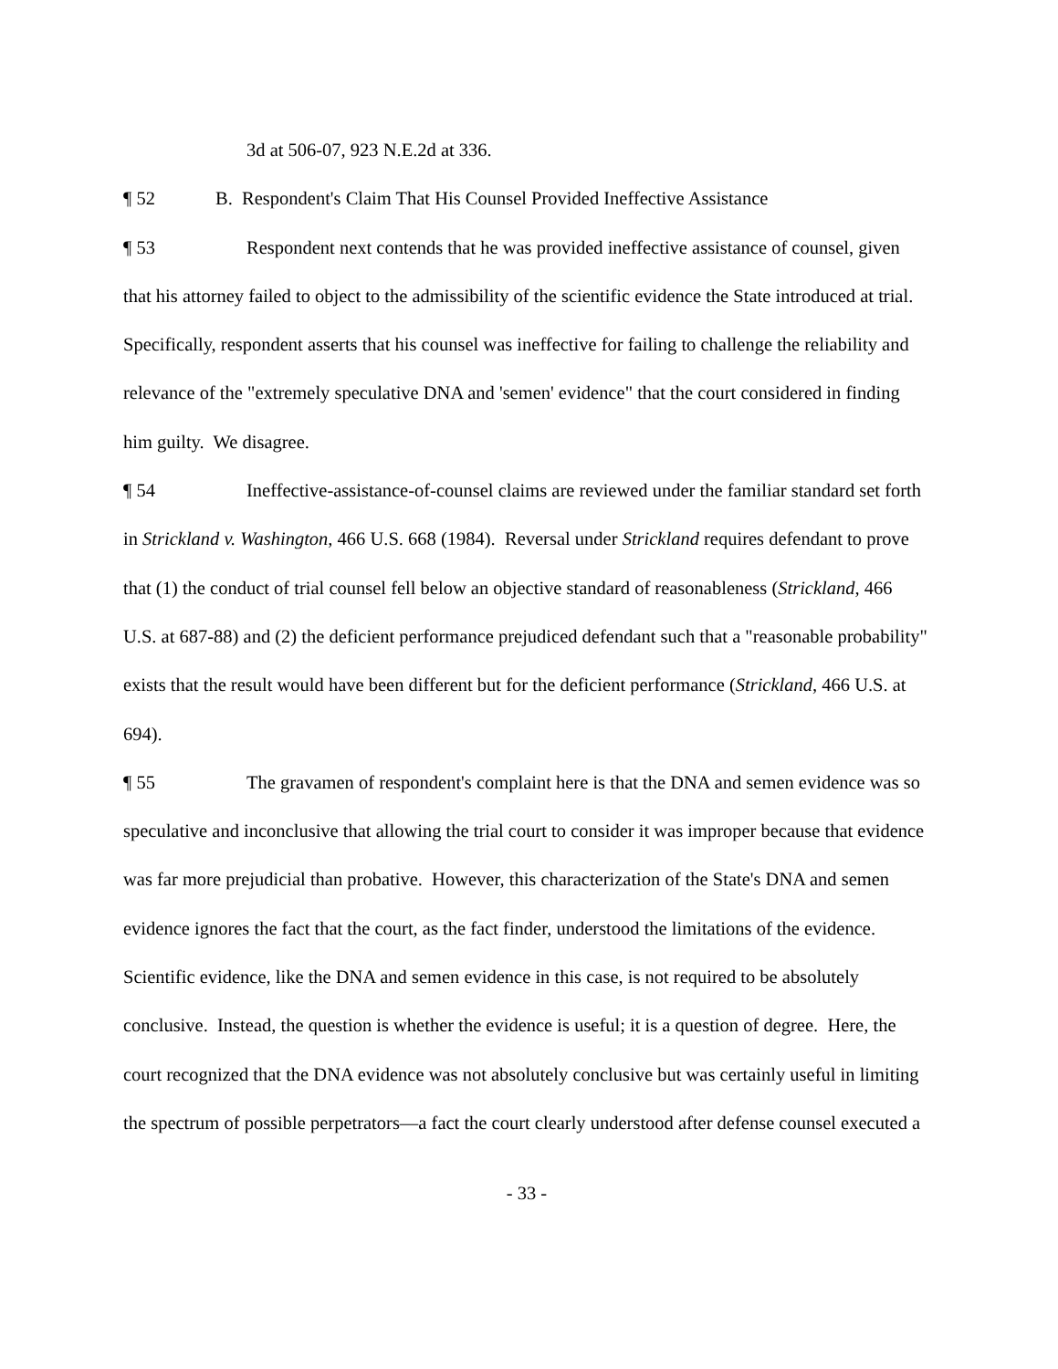3d at 506-07, 923 N.E.2d at 336.
¶ 52 B. Respondent's Claim That His Counsel Provided Ineffective Assistance
¶ 53 Respondent next contends that he was provided ineffective assistance of counsel, given that his attorney failed to object to the admissibility of the scientific evidence the State introduced at trial. Specifically, respondent asserts that his counsel was ineffective for failing to challenge the reliability and relevance of the "extremely speculative DNA and 'semen' evidence" that the court considered in finding him guilty. We disagree.
¶ 54 Ineffective-assistance-of-counsel claims are reviewed under the familiar standard set forth in Strickland v. Washington, 466 U.S. 668 (1984). Reversal under Strickland requires defendant to prove that (1) the conduct of trial counsel fell below an objective standard of reasonableness (Strickland, 466 U.S. at 687-88) and (2) the deficient performance prejudiced defendant such that a "reasonable probability" exists that the result would have been different but for the deficient performance (Strickland, 466 U.S. at 694).
¶ 55 The gravamen of respondent's complaint here is that the DNA and semen evidence was so speculative and inconclusive that allowing the trial court to consider it was improper because that evidence was far more prejudicial than probative. However, this characterization of the State's DNA and semen evidence ignores the fact that the court, as the fact finder, understood the limitations of the evidence. Scientific evidence, like the DNA and semen evidence in this case, is not required to be absolutely conclusive. Instead, the question is whether the evidence is useful; it is a question of degree. Here, the court recognized that the DNA evidence was not absolutely conclusive but was certainly useful in limiting the spectrum of possible perpetrators—a fact the court clearly understood after defense counsel executed a
- 33 -